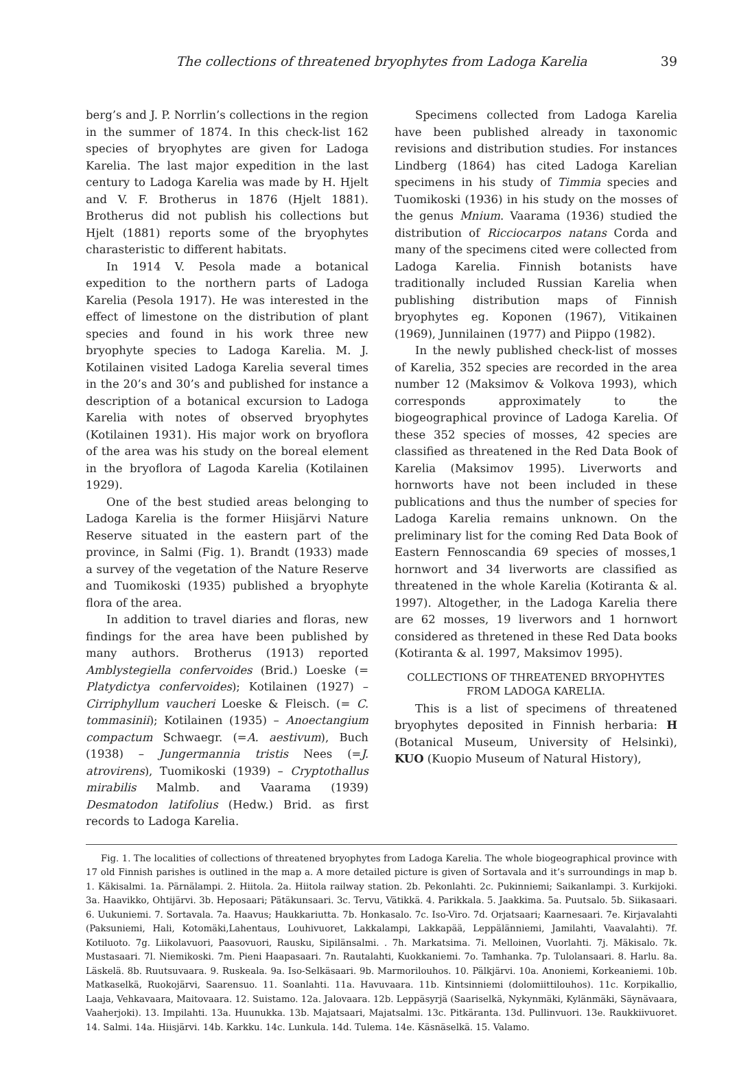The collections of threatened bryophytes from Ladoga Karelia 39
berg’s and J. P. Norrlin’s collections in the region in the summer of 1874. In this check-list 162 species of bryophytes are given for Ladoga Karelia. The last major expedition in the last century to Ladoga Karelia was made by H. Hjelt and V. F. Brotherus in 1876 (Hjelt 1881). Brotherus did not publish his collections but Hjelt (1881) reports some of the bryophytes charasteristic to different habitats.
In 1914 V. Pesola made a botanical expedition to the northern parts of Ladoga Karelia (Pesola 1917). He was interested in the effect of limestone on the distribution of plant species and found in his work three new bryophyte species to Ladoga Karelia. M. J. Kotilainen visited Ladoga Karelia several times in the 20’s and 30’s and published for instance a description of a botanical excursion to Ladoga Karelia with notes of observed bryophytes (Kotilainen 1931). His major work on bryoflora of the area was his study on the boreal element in the bryoflora of Lagoda Karelia (Kotilainen 1929).
One of the best studied areas belonging to Ladoga Karelia is the former Hiisjärvi Nature Reserve situated in the eastern part of the province, in Salmi (Fig. 1). Brandt (1933) made a survey of the vegetation of the Nature Reserve and Tuomikoski (1935) published a bryophyte flora of the area.
In addition to travel diaries and floras, new findings for the area have been published by many authors. Brotherus (1913) reported Amblystegiella confervoides (Brid.) Loeske (= Platydictya confervoides); Kotilainen (1927) – Cirriphyllum vaucheri Loeske & Fleisch. (= C. tommasinii); Kotilainen (1935) – Anoectangium compactum Schwaegr. (=A. aestivum), Buch (1938) – Jungermannia tristis Nees (=J. atrovirens), Tuomikoski (1939) – Cryptothallus mirabilis Malmb. and Vaarama (1939) Desmatodon latifolius (Hedw.) Brid. as first records to Ladoga Karelia.
Specimens collected from Ladoga Karelia have been published already in taxonomic revisions and distribution studies. For instances Lindberg (1864) has cited Ladoga Karelian specimens in his study of Timmia species and Tuomikoski (1936) in his study on the mosses of the genus Mnium. Vaarama (1936) studied the distribution of Ricciocarpos natans Corda and many of the specimens cited were collected from Ladoga Karelia. Finnish botanists have traditionally included Russian Karelia when publishing distribution maps of Finnish bryophytes eg. Koponen (1967), Vitikainen (1969), Junnilainen (1977) and Piippo (1982).
In the newly published check-list of mosses of Karelia, 352 species are recorded in the area number 12 (Maksimov & Volkova 1993), which corresponds approximately to the biogeographical province of Ladoga Karelia. Of these 352 species of mosses, 42 species are classified as threatened in the Red Data Book of Karelia (Maksimov 1995). Liverworts and hornworts have not been included in these publications and thus the number of species for Ladoga Karelia remains unknown. On the preliminary list for the coming Red Data Book of Eastern Fennoscandia 69 species of mosses,1 hornwort and 34 liverworts are classified as threatened in the whole Karelia (Kotiranta & al. 1997). Altogether, in the Ladoga Karelia there are 62 mosses, 19 liverwors and 1 hornwort considered as thretened in these Red Data books (Kotiranta & al. 1997, Maksimov 1995).
COLLECTIONS OF THREATENED BRYOPHYTES
FROM LADOGA KARELIA.
This is a list of specimens of threatened bryophytes deposited in Finnish herbaria: H (Botanical Museum, University of Helsinki), KUO (Kuopio Museum of Natural History),
Fig. 1. The localities of collections of threatened bryophytes from Ladoga Karelia. The whole biogeographical province with 17 old Finnish parishes is outlined in the map a. A more detailed picture is given of Sortavala and it’s surroundings in map b. 1. Käkisalmi. 1a. Pärnälampi. 2. Hiitola. 2a. Hiitola railway station. 2b. Pekonlahti. 2c. Pukinniemi; Saikanlampi. 3. Kurkijoki. 3a. Haavikko, Ohtijärvi. 3b. Heposaari; Pätäkunsaari. 3c. Tervu, Vätikkä. 4. Parikkala. 5. Jaakkima. 5a. Puutsalo. 5b. Siikasaari. 6. Uukuniemi. 7. Sortavala. 7a. Haavus; Haukkariutta. 7b. Honkasalo. 7c. Iso-Viro. 7d. Orjatsaari; Kaarnesaari. 7e. Kirjavalahti (Paksuniemi, Hali, Kotomäki,Lahentaus, Louhivuoret, Lakkalampi, Lakkapää, Leppälänniemi, Jamilahti, Vaavalahti). 7f. Kotiluoto. 7g. Liikolavuori, Paasovuori, Rausku, Sipilänsalmi. . 7h. Markatsima. 7i. Melloinen, Vuorlahti. 7j. Mäkisalo. 7k. Mustasaari. 7l. Niemikoski. 7m. Pieni Haapasaari. 7n. Rautalahti, Kuokkaniemi. 7o. Tamhanka. 7p. Tulolansaari. 8. Harlu. 8a. Läskelä. 8b. Ruutsuvaara. 9. Ruskeala. 9a. Iso-Selkäsaari. 9b. Marmorilouhos. 10. Pälkjärvi. 10a. Anoniemi, Korkeaniemi. 10b. Matkaselkä, Ruokojärvi, Saarensuo. 11. Soanlahti. 11a. Havuvaara. 11b. Kintsinniemi (dolomiittilouhos). 11c. Korpikallio, Laaja, Vehkavaara, Maitovaara. 12. Suistamo. 12a. Jalovaara. 12b. Leppäsyrjä (Saariselkä, Nykynmäki, Kylänmäki, Säynävaara, Vaaherjoki). 13. Impilahti. 13a. Huunukka. 13b. Majatsaari, Majatsalmi. 13c. Pitkäranta. 13d. Pullinvuori. 13e. Raukkiivuoret. 14. Salmi. 14a. Hiisjärvi. 14b. Karkku. 14c. Lunkula. 14d. Tulema. 14e. Käsnäselkä. 15. Valamo.